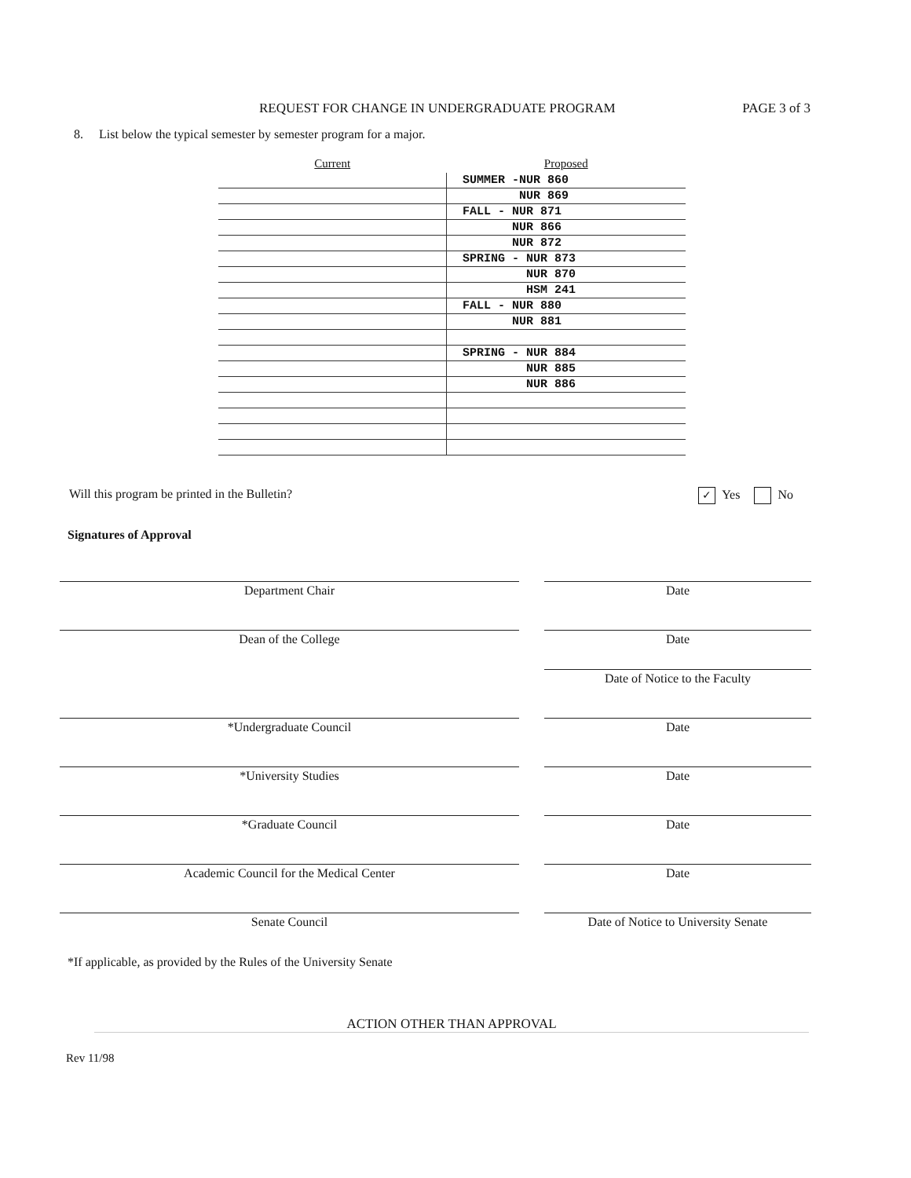REQUEST FOR CHANGE IN UNDERGRADUATE PROGRAM
PAGE 3 of 3
8. List below the typical semester by semester program for a major.
| Current | Proposed |
| --- | --- |
| | SUMMER -NUR 860 |
| | NUR 869 |
| | FALL - NUR 871 |
| | NUR 866 |
| | NUR 872 |
| | SPRING - NUR 873 |
| | NUR 870 |
| | HSM 241 |
| | FALL - NUR 880 |
| | NUR 881 |
| | SPRING - NUR 884 |
| | NUR 885 |
| | NUR 886 |
Will this program be printed in the Bulletin?
✓ Yes No
Signatures of Approval
Department Chair Date
Dean of the College Date
Date of Notice to the Faculty
*Undergraduate Council Date
*University Studies Date
*Graduate Council Date
Academic Council for the Medical Center Date
Senate Council Date of Notice to University Senate
*If applicable, as provided by the Rules of the University Senate
ACTION OTHER THAN APPROVAL
Rev 11/98